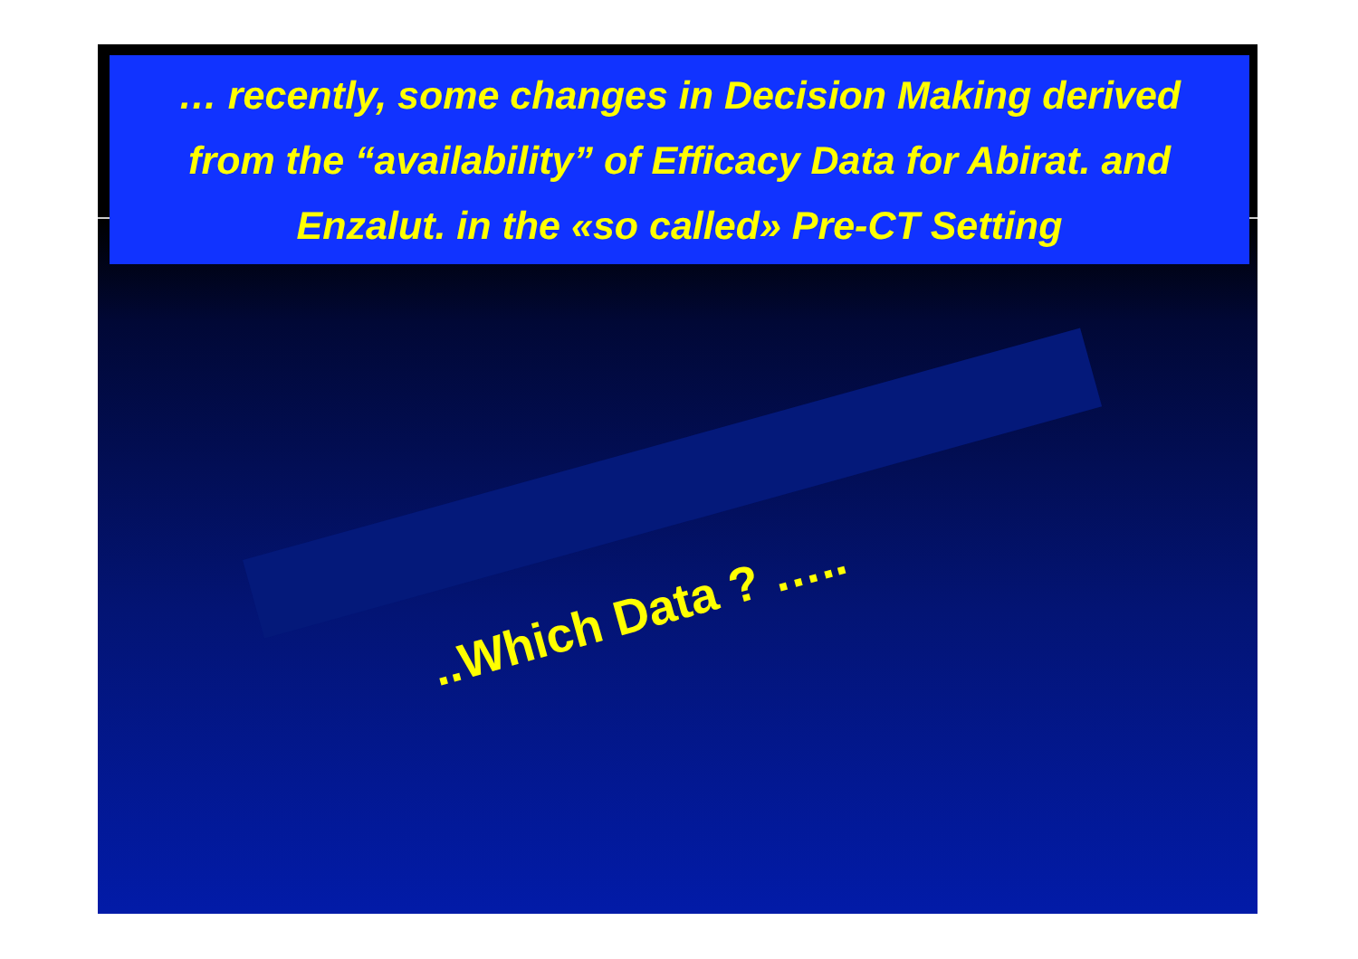… recently, some changes in Decision Making derived
from the “availability” of Efficacy Data for Abirat. and
Enzalut. in the «so called» Pre-CT Setting
..Which Data ? …..